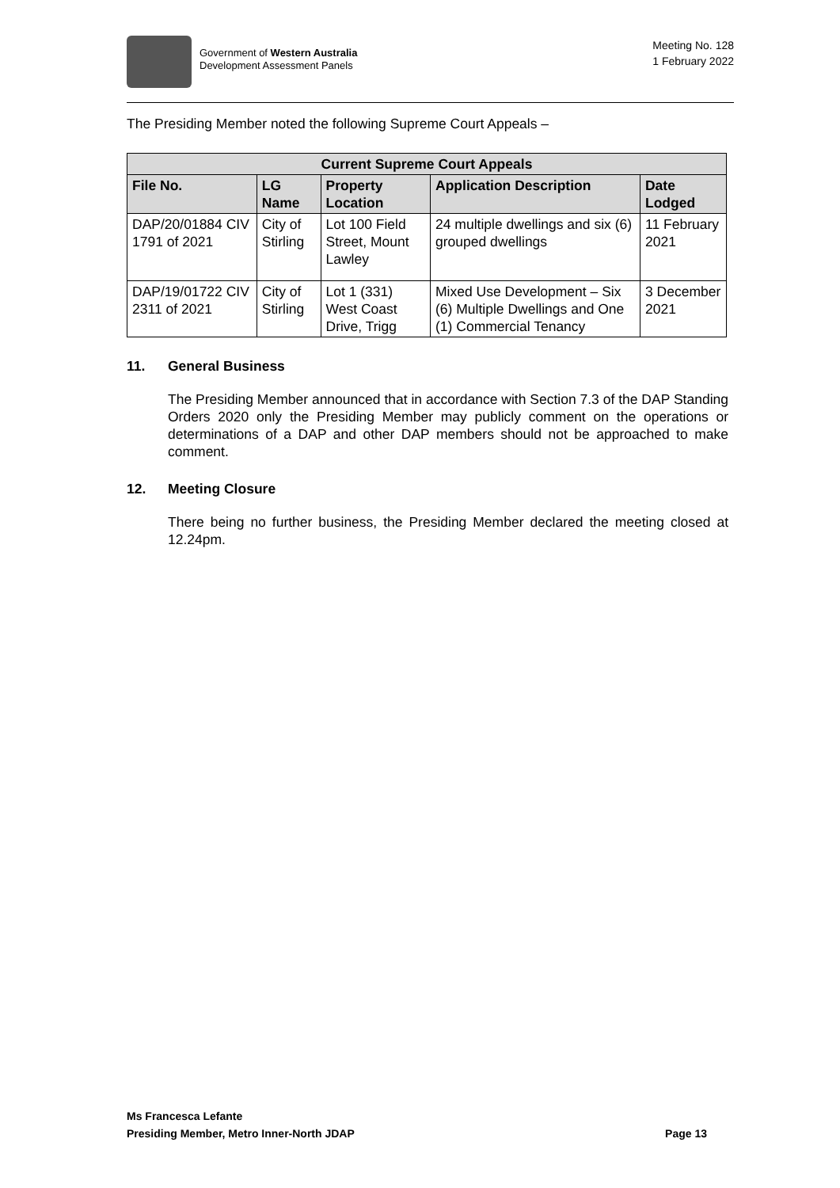Government of Western Australia
Development Assessment Panels
Meeting No. 128
1 February 2022
The Presiding Member noted the following Supreme Court Appeals –
| Current Supreme Court Appeals | | | | |
| --- | --- | --- | --- | --- |
| File No. | LG Name | Property Location | Application Description | Date Lodged |
| DAP/20/01884 CIV 1791 of 2021 | City of Stirling | Lot 100 Field Street, Mount Lawley | 24 multiple dwellings and six (6) grouped dwellings | 11 February 2021 |
| DAP/19/01722 CIV 2311 of 2021 | City of Stirling | Lot 1 (331) West Coast Drive, Trigg | Mixed Use Development – Six (6) Multiple Dwellings and One (1) Commercial Tenancy | 3 December 2021 |
11. General Business
The Presiding Member announced that in accordance with Section 7.3 of the DAP Standing Orders 2020 only the Presiding Member may publicly comment on the operations or determinations of a DAP and other DAP members should not be approached to make comment.
12. Meeting Closure
There being no further business, the Presiding Member declared the meeting closed at 12.24pm.
Ms Francesca Lefante
Presiding Member, Metro Inner-North JDAP Page 13